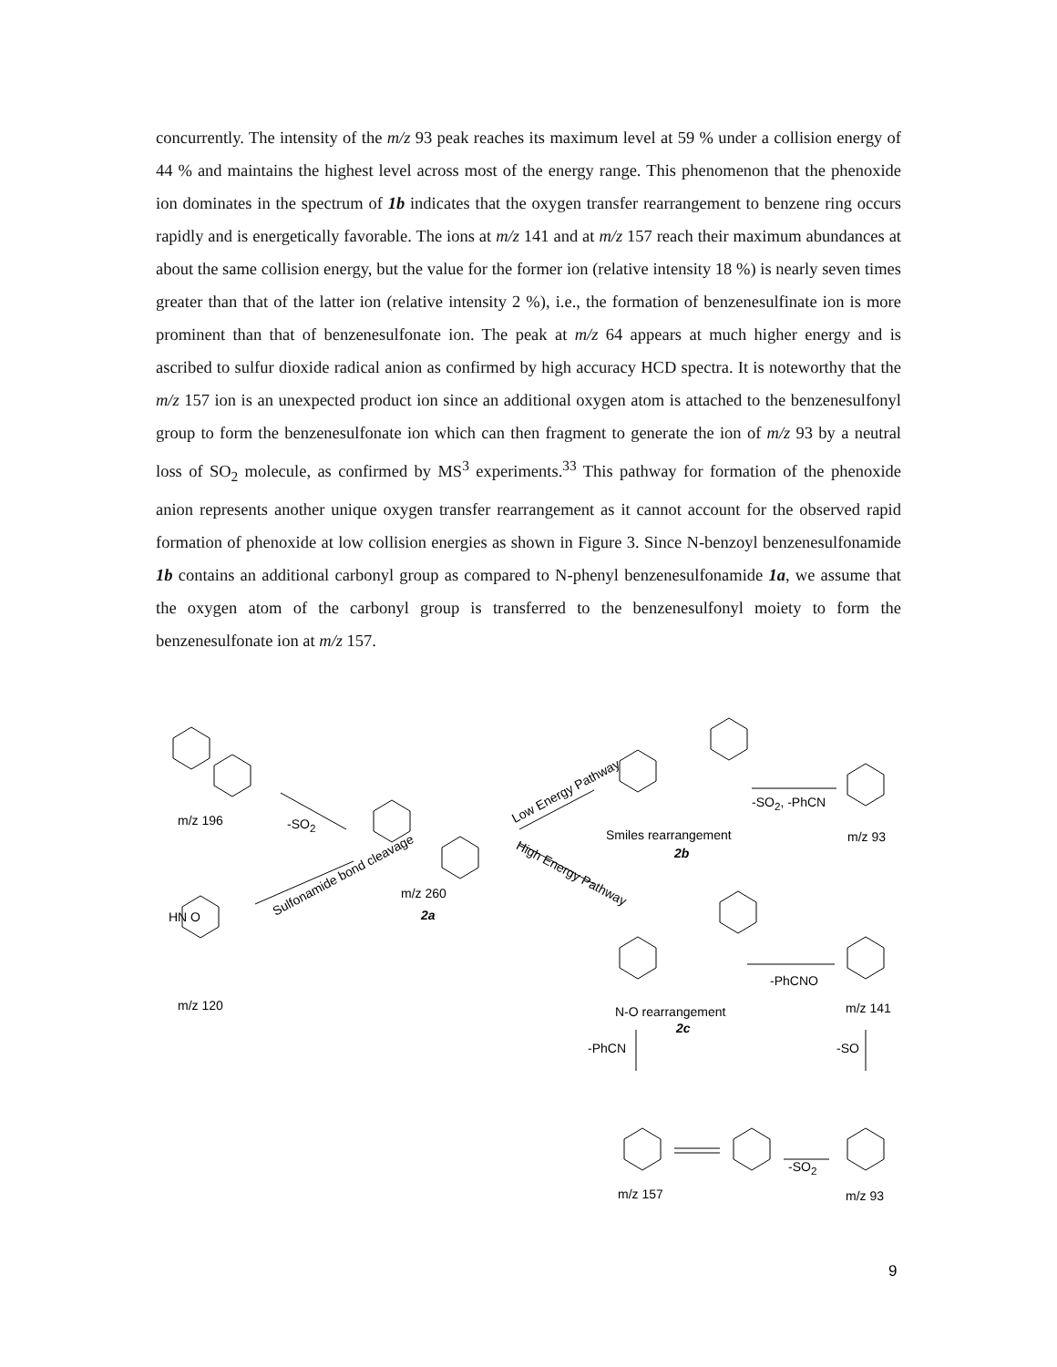concurrently. The intensity of the m/z 93 peak reaches its maximum level at 59 % under a collision energy of 44 % and maintains the highest level across most of the energy range. This phenomenon that the phenoxide ion dominates in the spectrum of 1b indicates that the oxygen transfer rearrangement to benzene ring occurs rapidly and is energetically favorable. The ions at m/z 141 and at m/z 157 reach their maximum abundances at about the same collision energy, but the value for the former ion (relative intensity 18 %) is nearly seven times greater than that of the latter ion (relative intensity 2 %), i.e., the formation of benzenesulfinate ion is more prominent than that of benzenesulfonate ion. The peak at m/z 64 appears at much higher energy and is ascribed to sulfur dioxide radical anion as confirmed by high accuracy HCD spectra. It is noteworthy that the m/z 157 ion is an unexpected product ion since an additional oxygen atom is attached to the benzenesulfonyl group to form the benzenesulfonate ion which can then fragment to generate the ion of m/z 93 by a neutral loss of SO<sub>2</sub> molecule, as confirmed by MS<sup>3</sup> experiments.<sup>33</sup> This pathway for formation of the phenoxide anion represents another unique oxygen transfer rearrangement as it cannot account for the observed rapid formation of phenoxide at low collision energies as shown in Figure 3. Since N-benzoyl benzenesulfonamide 1b contains an additional carbonyl group as compared to N-phenyl benzenesulfonamide 1a, we assume that the oxygen atom of the carbonyl group is transferred to the benzenesulfonyl moiety to form the benzenesulfonate ion at m/z 157.
m/z 196 -SO<sub>2</sub>
Sulfonamide bond cleavage
HN O
m/z 120
m/z 260
2a
Low Energy Pathway
High Energy Pathway
Smiles rearrangement
2b
-SO<sub>2</sub>, -PhCN
m/z 93
-PhCNO
m/z 141 N-O rearrangement
2c
-PhCN -SO
-SO<sub>2</sub>
m/z 157 m/z 93
9